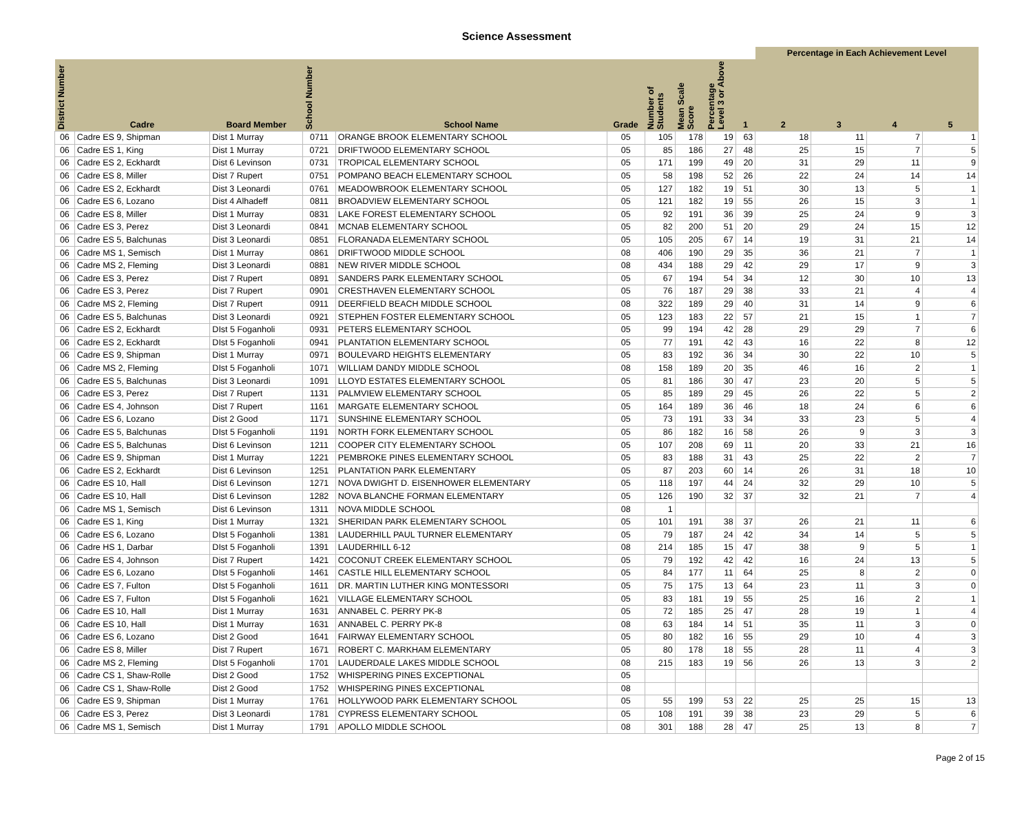Science Assessment
| | | | | | | | | | | Percentage in Each Achievement Level | | | |
| --- | --- | --- | --- | --- | --- | --- | --- | --- | --- | --- | --- | --- | --- |
| District Number | Cadre | Board Member | School Number | School Name | Grade | Number of Students | Mean Scale Score | Percentage Level 3 or Above | 1 | 2 | 3 | 4 | 5 |
| 06 | Cadre ES 9, Shipman | Dist 1 Murray | 0711 | ORANGE BROOK ELEMENTARY SCHOOL | 05 | 105 | 178 | 19 | 63 | 18 | 11 | 7 | 1 |
| 06 | Cadre ES 1, King | Dist 1 Murray | 0721 | DRIFTWOOD ELEMENTARY SCHOOL | 05 | 85 | 186 | 27 | 48 | 25 | 15 | 7 | 5 |
| 06 | Cadre ES 2, Eckhardt | Dist 6 Levinson | 0731 | TROPICAL ELEMENTARY SCHOOL | 05 | 171 | 199 | 49 | 20 | 31 | 29 | 11 | 9 |
| 06 | Cadre ES 8, Miller | Dist 7 Rupert | 0751 | POMPANO BEACH ELEMENTARY SCHOOL | 05 | 58 | 198 | 52 | 26 | 22 | 24 | 14 | 14 |
| 06 | Cadre ES 2, Eckhardt | Dist 3 Leonardi | 0761 | MEADOWBROOK ELEMENTARY SCHOOL | 05 | 127 | 182 | 19 | 51 | 30 | 13 | 5 | 1 |
| 06 | Cadre ES 6, Lozano | Dist 4 Alhadeff | 0811 | BROADVIEW ELEMENTARY SCHOOL | 05 | 121 | 182 | 19 | 55 | 26 | 15 | 3 | 1 |
| 06 | Cadre ES 8, Miller | Dist 1 Murray | 0831 | LAKE FOREST ELEMENTARY SCHOOL | 05 | 92 | 191 | 36 | 39 | 25 | 24 | 9 | 3 |
| 06 | Cadre ES 3, Perez | Dist 3 Leonardi | 0841 | MCNAB ELEMENTARY SCHOOL | 05 | 82 | 200 | 51 | 20 | 29 | 24 | 15 | 12 |
| 06 | Cadre ES 5, Balchunas | Dist 3 Leonardi | 0851 | FLORANADA ELEMENTARY SCHOOL | 05 | 105 | 205 | 67 | 14 | 19 | 31 | 21 | 14 |
| 06 | Cadre MS 1, Semisch | Dist 1 Murray | 0861 | DRIFTWOOD MIDDLE SCHOOL | 08 | 406 | 190 | 29 | 35 | 36 | 21 | 7 | 1 |
| 06 | Cadre MS 2, Fleming | Dist 3 Leonardi | 0881 | NEW RIVER MIDDLE SCHOOL | 08 | 434 | 188 | 29 | 42 | 29 | 17 | 9 | 3 |
| 06 | Cadre ES 3, Perez | Dist 7 Rupert | 0891 | SANDERS PARK ELEMENTARY SCHOOL | 05 | 67 | 194 | 54 | 34 | 12 | 30 | 10 | 13 |
| 06 | Cadre ES 3, Perez | Dist 7 Rupert | 0901 | CRESTHAVEN ELEMENTARY SCHOOL | 05 | 76 | 187 | 29 | 38 | 33 | 21 | 4 | 4 |
| 06 | Cadre MS 2, Fleming | Dist 7 Rupert | 0911 | DEERFIELD BEACH MIDDLE SCHOOL | 08 | 322 | 189 | 29 | 40 | 31 | 14 | 9 | 6 |
| 06 | Cadre ES 5, Balchunas | Dist 3 Leonardi | 0921 | STEPHEN FOSTER ELEMENTARY SCHOOL | 05 | 123 | 183 | 22 | 57 | 21 | 15 | 1 | 7 |
| 06 | Cadre ES 2, Eckhardt | DIst 5 Foganholi | 0931 | PETERS ELEMENTARY SCHOOL | 05 | 99 | 194 | 42 | 28 | 29 | 29 | 7 | 6 |
| 06 | Cadre ES 2, Eckhardt | DIst 5 Foganholi | 0941 | PLANTATION ELEMENTARY SCHOOL | 05 | 77 | 191 | 42 | 43 | 16 | 22 | 8 | 12 |
| 06 | Cadre ES 9, Shipman | Dist 1 Murray | 0971 | BOULEVARD HEIGHTS ELEMENTARY | 05 | 83 | 192 | 36 | 34 | 30 | 22 | 10 | 5 |
| 06 | Cadre MS 2, Fleming | DIst 5 Foganholi | 1071 | WILLIAM DANDY MIDDLE SCHOOL | 08 | 158 | 189 | 20 | 35 | 46 | 16 | 2 | 1 |
| 06 | Cadre ES 5, Balchunas | Dist 3 Leonardi | 1091 | LLOYD ESTATES ELEMENTARY SCHOOL | 05 | 81 | 186 | 30 | 47 | 23 | 20 | 5 | 5 |
| 06 | Cadre ES 3, Perez | Dist 7 Rupert | 1131 | PALMVIEW ELEMENTARY SCHOOL | 05 | 85 | 189 | 29 | 45 | 26 | 22 | 5 | 2 |
| 06 | Cadre ES 4, Johnson | Dist 7 Rupert | 1161 | MARGATE ELEMENTARY SCHOOL | 05 | 164 | 189 | 36 | 46 | 18 | 24 | 6 | 6 |
| 06 | Cadre ES 6, Lozano | Dist 2 Good | 1171 | SUNSHINE ELEMENTARY SCHOOL | 05 | 73 | 191 | 33 | 34 | 33 | 23 | 5 | 4 |
| 06 | Cadre ES 5, Balchunas | DIst 5 Foganholi | 1191 | NORTH FORK ELEMENTARY SCHOOL | 05 | 86 | 182 | 16 | 58 | 26 | 9 | 3 | 3 |
| 06 | Cadre ES 5, Balchunas | Dist 6 Levinson | 1211 | COOPER CITY ELEMENTARY SCHOOL | 05 | 107 | 208 | 69 | 11 | 20 | 33 | 21 | 16 |
| 06 | Cadre ES 9, Shipman | Dist 1 Murray | 1221 | PEMBROKE PINES ELEMENTARY SCHOOL | 05 | 83 | 188 | 31 | 43 | 25 | 22 | 2 | 7 |
| 06 | Cadre ES 2, Eckhardt | Dist 6 Levinson | 1251 | PLANTATION PARK ELEMENTARY | 05 | 87 | 203 | 60 | 14 | 26 | 31 | 18 | 10 |
| 06 | Cadre ES 10, Hall | Dist 6 Levinson | 1271 | NOVA DWIGHT D. EISENHOWER ELEMENTARY | 05 | 118 | 197 | 44 | 24 | 32 | 29 | 10 | 5 |
| 06 | Cadre ES 10, Hall | Dist 6 Levinson | 1282 | NOVA BLANCHE FORMAN ELEMENTARY | 05 | 126 | 190 | 32 | 37 | 32 | 21 | 7 | 4 |
| 06 | Cadre MS 1, Semisch | Dist 6 Levinson | 1311 | NOVA MIDDLE SCHOOL | 08 | 1 | | | | | | | |
| 06 | Cadre ES 1, King | Dist 1 Murray | 1321 | SHERIDAN PARK ELEMENTARY SCHOOL | 05 | 101 | 191 | 38 | 37 | 26 | 21 | 11 | 6 |
| 06 | Cadre ES 6, Lozano | DIst 5 Foganholi | 1381 | LAUDERHILL PAUL TURNER ELEMENTARY | 05 | 79 | 187 | 24 | 42 | 34 | 14 | 5 | 5 |
| 06 | Cadre HS 1, Darbar | DIst 5 Foganholi | 1391 | LAUDERHILL 6-12 | 08 | 214 | 185 | 15 | 47 | 38 | 9 | 5 | 1 |
| 06 | Cadre ES 4, Johnson | Dist 7 Rupert | 1421 | COCONUT CREEK ELEMENTARY SCHOOL | 05 | 79 | 192 | 42 | 42 | 16 | 24 | 13 | 5 |
| 06 | Cadre ES 6, Lozano | DIst 5 Foganholi | 1461 | CASTLE HILL ELEMENTARY SCHOOL | 05 | 84 | 177 | 11 | 64 | 25 | 8 | 2 | 0 |
| 06 | Cadre ES 7, Fulton | DIst 5 Foganholi | 1611 | DR. MARTIN LUTHER KING MONTESSORI | 05 | 75 | 175 | 13 | 64 | 23 | 11 | 3 | 0 |
| 06 | Cadre ES 7, Fulton | DIst 5 Foganholi | 1621 | VILLAGE ELEMENTARY SCHOOL | 05 | 83 | 181 | 19 | 55 | 25 | 16 | 2 | 1 |
| 06 | Cadre ES 10, Hall | Dist 1 Murray | 1631 | ANNABEL C. PERRY PK-8 | 05 | 72 | 185 | 25 | 47 | 28 | 19 | 1 | 4 |
| 06 | Cadre ES 10, Hall | Dist 1 Murray | 1631 | ANNABEL C. PERRY PK-8 | 08 | 63 | 184 | 14 | 51 | 35 | 11 | 3 | 0 |
| 06 | Cadre ES 6, Lozano | Dist 2 Good | 1641 | FAIRWAY ELEMENTARY SCHOOL | 05 | 80 | 182 | 16 | 55 | 29 | 10 | 4 | 3 |
| 06 | Cadre ES 8, Miller | Dist 7 Rupert | 1671 | ROBERT C. MARKHAM ELEMENTARY | 05 | 80 | 178 | 18 | 55 | 28 | 11 | 4 | 3 |
| 06 | Cadre MS 2, Fleming | DIst 5 Foganholi | 1701 | LAUDERDALE LAKES MIDDLE SCHOOL | 08 | 215 | 183 | 19 | 56 | 26 | 13 | 3 | 2 |
| 06 | Cadre CS 1, Shaw-Rolle | Dist 2 Good | 1752 | WHISPERING PINES EXCEPTIONAL | 05 | | | | | | | | |
| 06 | Cadre CS 1, Shaw-Rolle | Dist 2 Good | 1752 | WHISPERING PINES EXCEPTIONAL | 08 | | | | | | | | |
| 06 | Cadre ES 9, Shipman | Dist 1 Murray | 1761 | HOLLYWOOD PARK ELEMENTARY SCHOOL | 05 | 55 | 199 | 53 | 22 | 25 | 25 | 15 | 13 |
| 06 | Cadre ES 3, Perez | Dist 3 Leonardi | 1781 | CYPRESS ELEMENTARY SCHOOL | 05 | 108 | 191 | 39 | 38 | 23 | 29 | 5 | 6 |
| 06 | Cadre MS 1, Semisch | Dist 1 Murray | 1791 | APOLLO MIDDLE SCHOOL | 08 | 301 | 188 | 28 | 47 | 25 | 13 | 8 | 7 |
Page 2 of 15